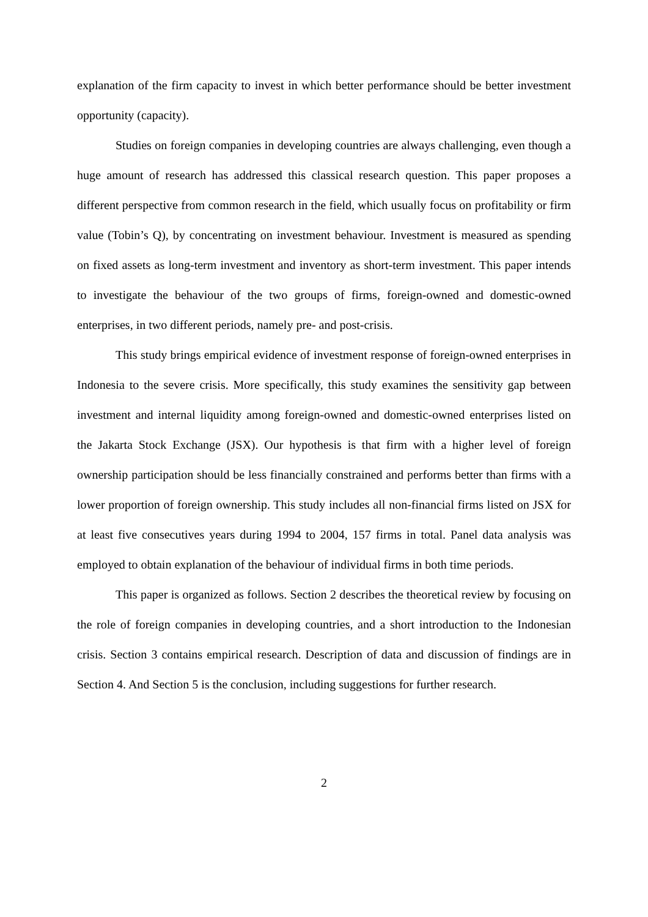explanation of the firm capacity to invest in which better performance should be better investment opportunity (capacity).
Studies on foreign companies in developing countries are always challenging, even though a huge amount of research has addressed this classical research question. This paper proposes a different perspective from common research in the field, which usually focus on profitability or firm value (Tobin’s Q), by concentrating on investment behaviour. Investment is measured as spending on fixed assets as long-term investment and inventory as short-term investment. This paper intends to investigate the behaviour of the two groups of firms, foreign-owned and domestic-owned enterprises, in two different periods, namely pre- and post-crisis.
This study brings empirical evidence of investment response of foreign-owned enterprises in Indonesia to the severe crisis. More specifically, this study examines the sensitivity gap between investment and internal liquidity among foreign-owned and domestic-owned enterprises listed on the Jakarta Stock Exchange (JSX). Our hypothesis is that firm with a higher level of foreign ownership participation should be less financially constrained and performs better than firms with a lower proportion of foreign ownership. This study includes all non-financial firms listed on JSX for at least five consecutives years during 1994 to 2004, 157 firms in total. Panel data analysis was employed to obtain explanation of the behaviour of individual firms in both time periods.
This paper is organized as follows. Section 2 describes the theoretical review by focusing on the role of foreign companies in developing countries, and a short introduction to the Indonesian crisis. Section 3 contains empirical research. Description of data and discussion of findings are in Section 4. And Section 5 is the conclusion, including suggestions for further research.
2